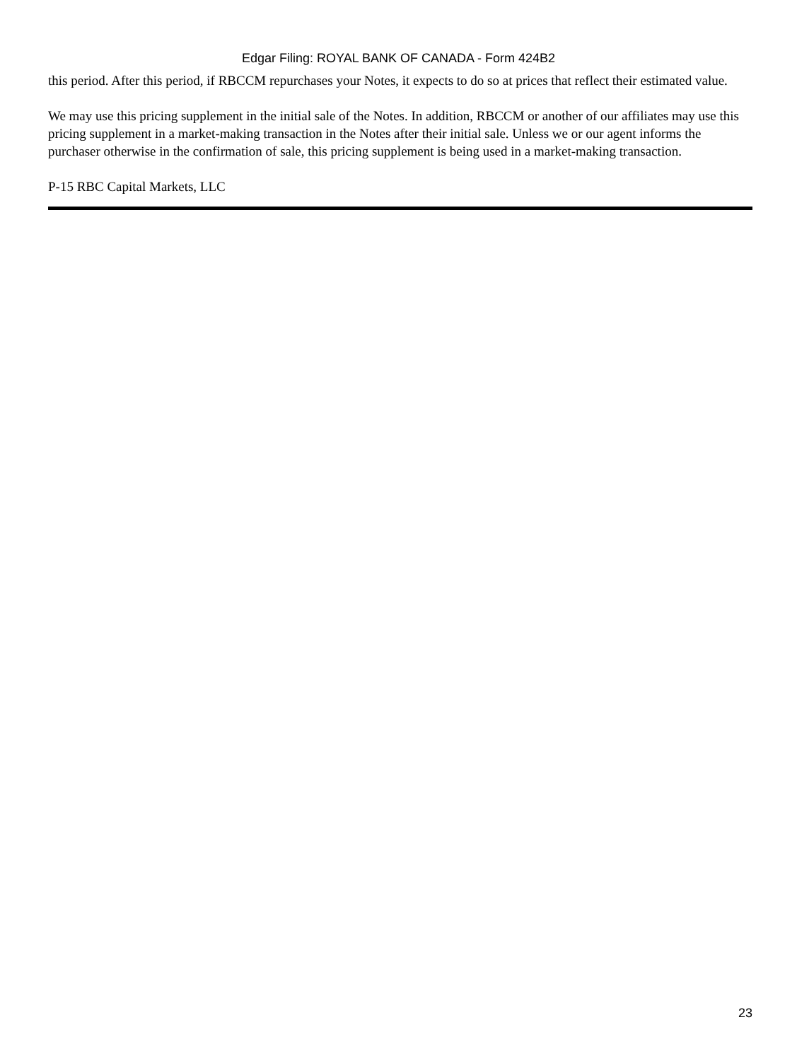Edgar Filing: ROYAL BANK OF CANADA - Form 424B2
this period. After this period, if RBCCM repurchases your Notes, it expects to do so at prices that reflect their estimated value.
We may use this pricing supplement in the initial sale of the Notes. In addition, RBCCM or another of our affiliates may use this pricing supplement in a market-making transaction in the Notes after their initial sale. Unless we or our agent informs the purchaser otherwise in the confirmation of sale, this pricing supplement is being used in a market-making transaction.
P-15 RBC Capital Markets, LLC
23